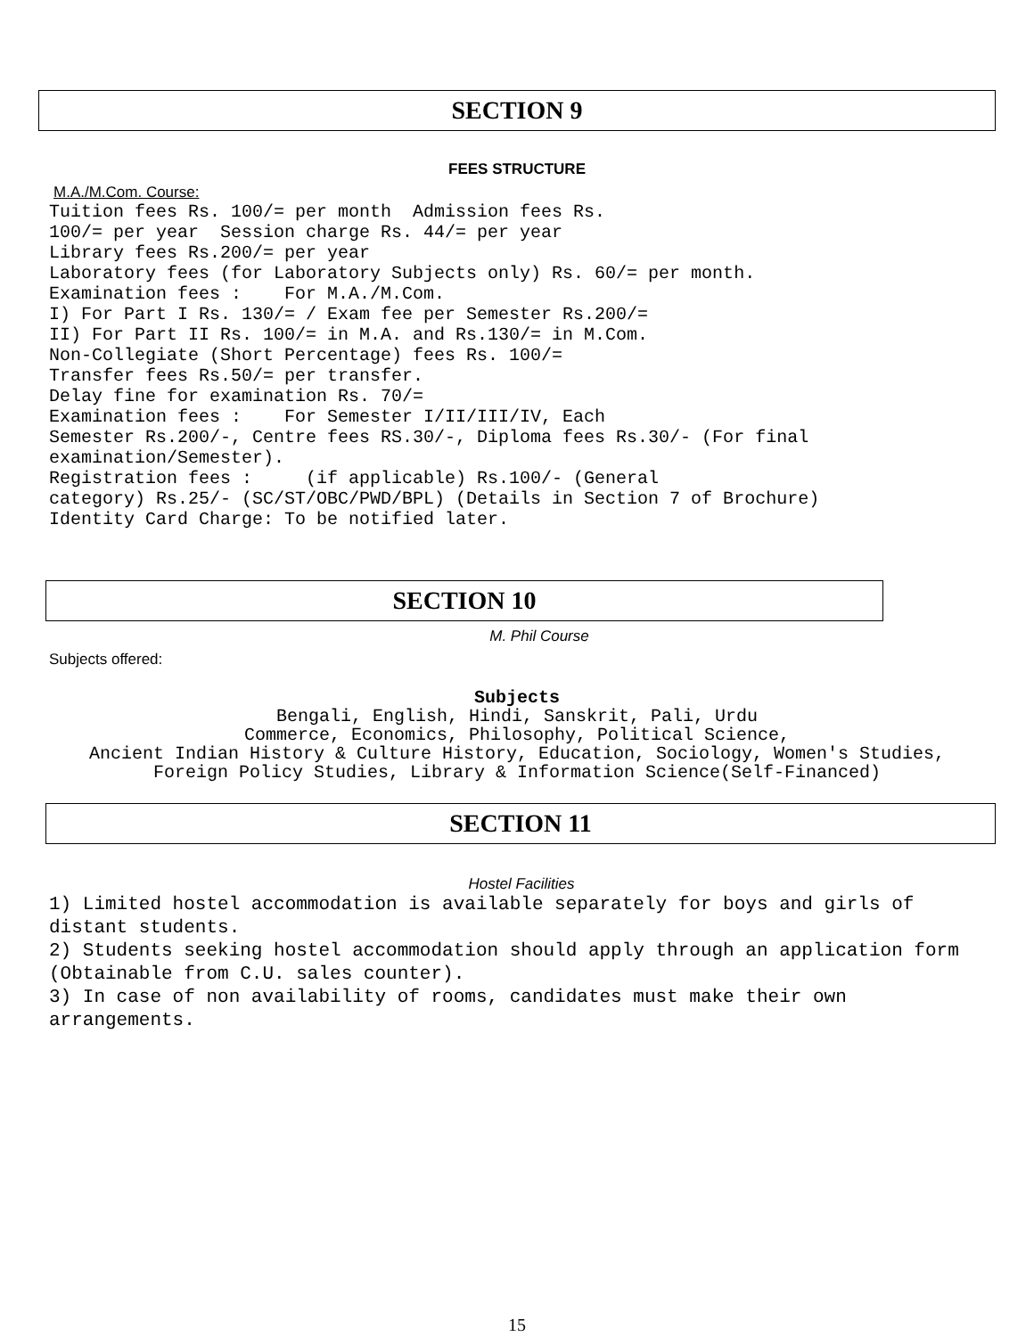SECTION 9
FEES STRUCTURE
M.A./M.Com. Course:
Tuition fees Rs. 100/= per month Admission fees Rs. 100/= per year Session charge Rs. 44/= per year Library fees Rs.200/= per year Laboratory fees (for Laboratory Subjects only) Rs. 60/= per month. Examination fees : For M.A./M.Com. I) For Part I Rs. 130/= / Exam fee per Semester Rs.200/= II) For Part II Rs. 100/= in M.A. and Rs.130/= in M.Com. Non-Collegiate (Short Percentage) fees Rs. 100/= Transfer fees Rs.50/= per transfer. Delay fine for examination Rs. 70/= Examination fees : For Semester I/II/III/IV, Each Semester Rs.200/-, Centre fees RS.30/-, Diploma fees Rs.30/- (For final examination/Semester). Registration fees : (if applicable) Rs.100/- (General category) Rs.25/- (SC/ST/OBC/PWD/BPL) (Details in Section 7 of Brochure) Identity Card Charge: To be notified later.
SECTION 10
M. Phil Course
Subjects offered:
Subjects
Bengali, English, Hindi, Sanskrit, Pali, Urdu
Commerce, Economics, Philosophy, Political Science,
Ancient Indian History & Culture History, Education, Sociology, Women's Studies,
Foreign Policy Studies, Library & Information Science(Self-Financed)
SECTION 11
Hostel Facilities
1) Limited hostel accommodation is available separately for boys and girls of distant students. 2) Students seeking hostel accommodation should apply through an application form (Obtainable from C.U. sales counter). 3) In case of non availability of rooms, candidates must make their own arrangements.
15